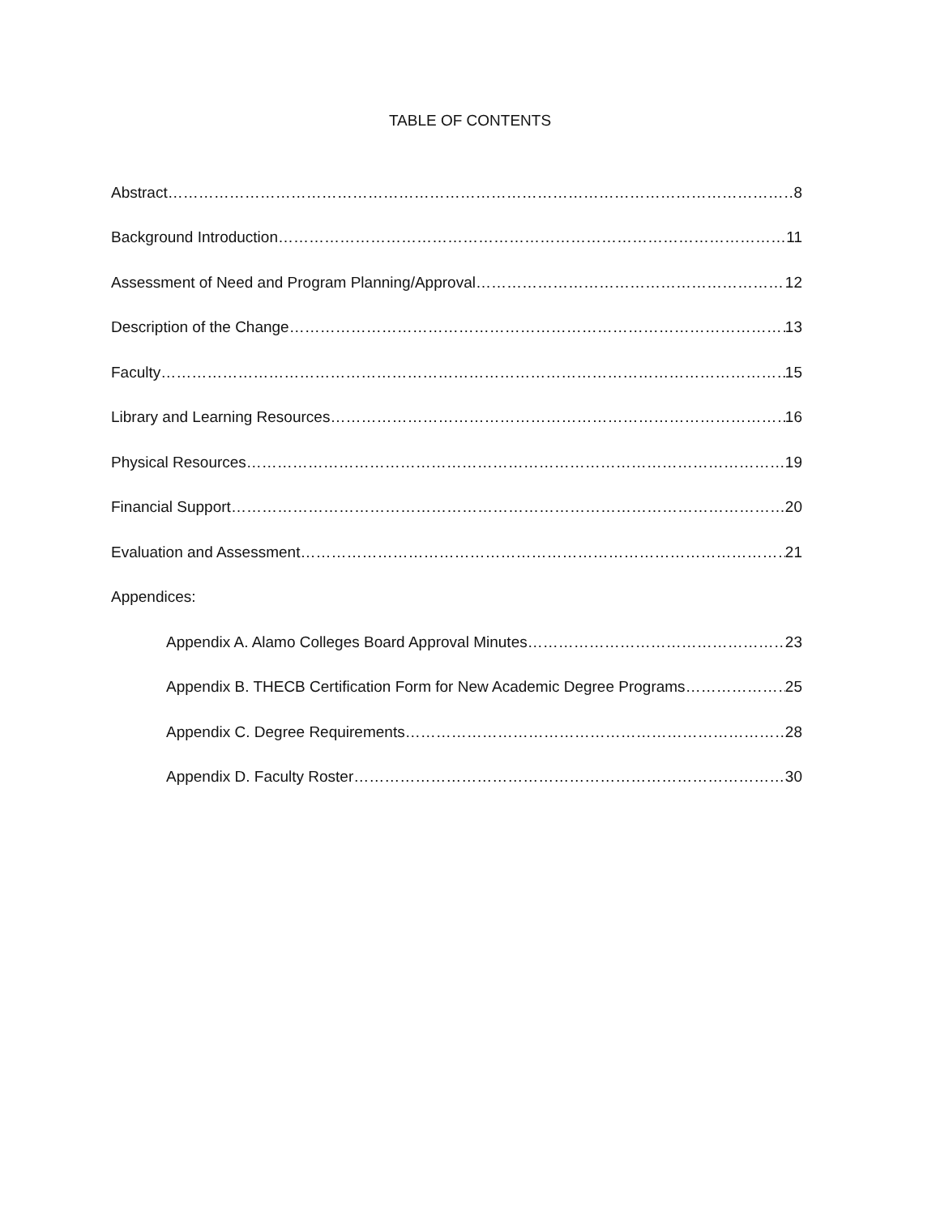TABLE OF CONTENTS
Abstract 8
Background Introduction 11
Assessment of Need and Program Planning/Approval 12
Description of the Change 13
Faculty 15
Library and Learning Resources 16
Physical Resources 19
Financial Support 20
Evaluation and Assessment 21
Appendices:
Appendix A. Alamo Colleges Board Approval Minutes 23
Appendix B. THECB Certification Form for New Academic Degree Programs 25
Appendix C. Degree Requirements 28
Appendix D. Faculty Roster 30